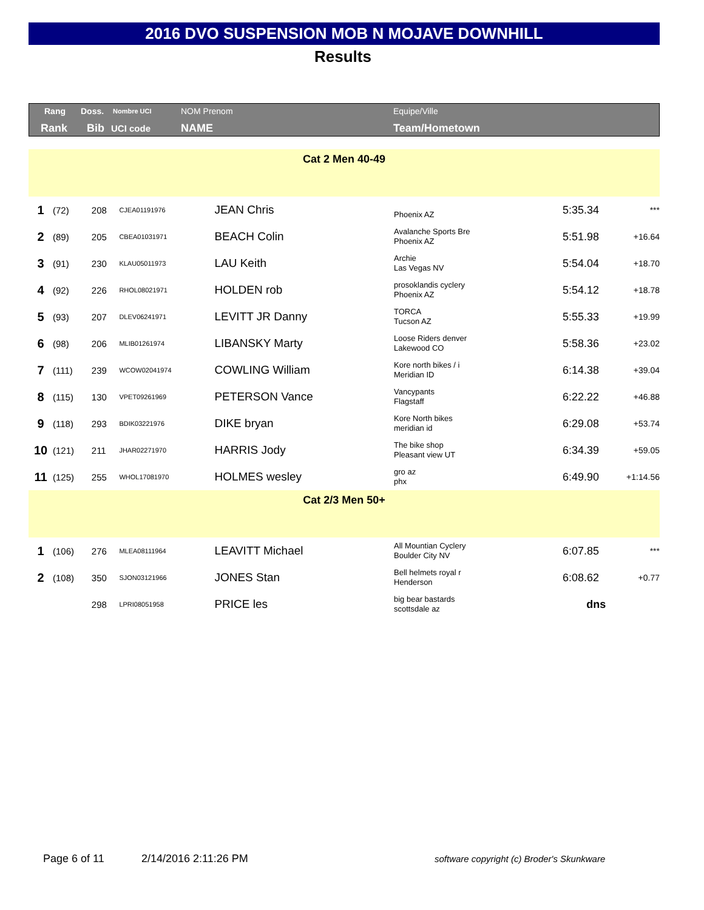2016 DVO SUSPENSION MOB N MOJAVE DOWNHILL
Results
Rang Doss. Nombre UCI NOM Prenom Equipe/Ville
Rank Bib UCI code NAME Team/Hometown
| Cat 2 Men 40-49 | | | | | | | |
| 1 | (72) | 208 | CJEA01191976 | JEAN Chris | Phoenix AZ | 5:35.34 | *** |
| 2 | (89) | 205 | CBEA01031971 | BEACH Colin | Avalanche Sports Bre Phoenix AZ | 5:51.98 | +16.64 |
| 3 | (91) | 230 | KLAU05011973 | LAU Keith | Archie Las Vegas NV | 5:54.04 | +18.70 |
| 4 | (92) | 226 | RHOL08021971 | HOLDEN rob | prosoklandis cyclery Phoenix AZ | 5:54.12 | +18.78 |
| 5 | (93) | 207 | DLEV06241971 | LEVITT JR Danny | TORCA Tucson AZ | 5:55.33 | +19.99 |
| 6 | (98) | 206 | MLIB01261974 | LIBANSKY Marty | Loose Riders denver Lakewood CO | 5:58.36 | +23.02 |
| 7 | (111) | 239 | WCOW02041974 | COWLING William | Kore north bikes / i Meridian ID | 6:14.38 | +39.04 |
| 8 | (115) | 130 | VPET09261969 | PETERSON Vance | Vancypants Flagstaff | 6:22.22 | +46.88 |
| 9 | (118) | 293 | BDIK03221976 | DIKE bryan | Kore North bikes meridian id | 6:29.08 | +53.74 |
| 10 | (121) | 211 | JHAR02271970 | HARRIS Jody | The bike shop Pleasant view UT | 6:34.39 | +59.05 |
| 11 | (125) | 255 | WHOL17081970 | HOLMES wesley | gro az phx | 6:49.90 | +1:14.56 |
| Cat 2/3 Men 50+ | | | | | | | |
| 1 | (106) | 276 | MLEA08111964 | LEAVITT Michael | All Mountian Cyclery Boulder City NV | 6:07.85 | *** |
| 2 | (108) | 350 | SJON03121966 | JONES Stan | Bell helmets royal r Henderson | 6:08.62 | +0.77 |
| | | 298 | LPRI08051958 | PRICE les | big bear bastards scottsdale az | dns | |
Page 6 of 11 2/14/2016 2:11:26 PM
software copyright (c) Broder's Skunkware